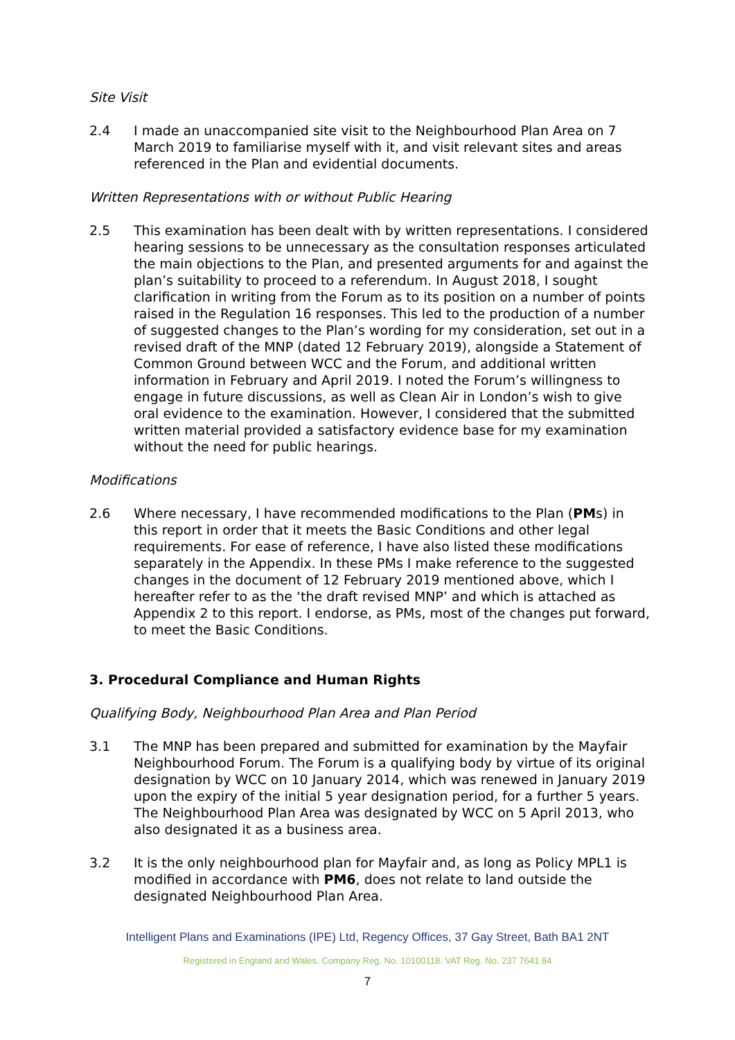Site Visit
2.4 I made an unaccompanied site visit to the Neighbourhood Plan Area on 7 March 2019 to familiarise myself with it, and visit relevant sites and areas referenced in the Plan and evidential documents.
Written Representations with or without Public Hearing
2.5 This examination has been dealt with by written representations. I considered hearing sessions to be unnecessary as the consultation responses articulated the main objections to the Plan, and presented arguments for and against the plan’s suitability to proceed to a referendum. In August 2018, I sought clarification in writing from the Forum as to its position on a number of points raised in the Regulation 16 responses. This led to the production of a number of suggested changes to the Plan’s wording for my consideration, set out in a revised draft of the MNP (dated 12 February 2019), alongside a Statement of Common Ground between WCC and the Forum, and additional written information in February and April 2019. I noted the Forum’s willingness to engage in future discussions, as well as Clean Air in London’s wish to give oral evidence to the examination. However, I considered that the submitted written material provided a satisfactory evidence base for my examination without the need for public hearings.
Modifications
2.6 Where necessary, I have recommended modifications to the Plan (PMs) in this report in order that it meets the Basic Conditions and other legal requirements. For ease of reference, I have also listed these modifications separately in the Appendix. In these PMs I make reference to the suggested changes in the document of 12 February 2019 mentioned above, which I hereafter refer to as the ‘the draft revised MNP’ and which is attached as Appendix 2 to this report. I endorse, as PMs, most of the changes put forward, to meet the Basic Conditions.
3. Procedural Compliance and Human Rights
Qualifying Body, Neighbourhood Plan Area and Plan Period
3.1 The MNP has been prepared and submitted for examination by the Mayfair Neighbourhood Forum. The Forum is a qualifying body by virtue of its original designation by WCC on 10 January 2014, which was renewed in January 2019 upon the expiry of the initial 5 year designation period, for a further 5 years. The Neighbourhood Plan Area was designated by WCC on 5 April 2013, who also designated it as a business area.
3.2 It is the only neighbourhood plan for Mayfair and, as long as Policy MPL1 is modified in accordance with PM6, does not relate to land outside the designated Neighbourhood Plan Area.
Intelligent Plans and Examinations (IPE) Ltd, Regency Offices, 37 Gay Street, Bath BA1 2NT
Registered in England and Wales. Company Reg. No. 10100118. VAT Reg. No. 237 7641 84
7